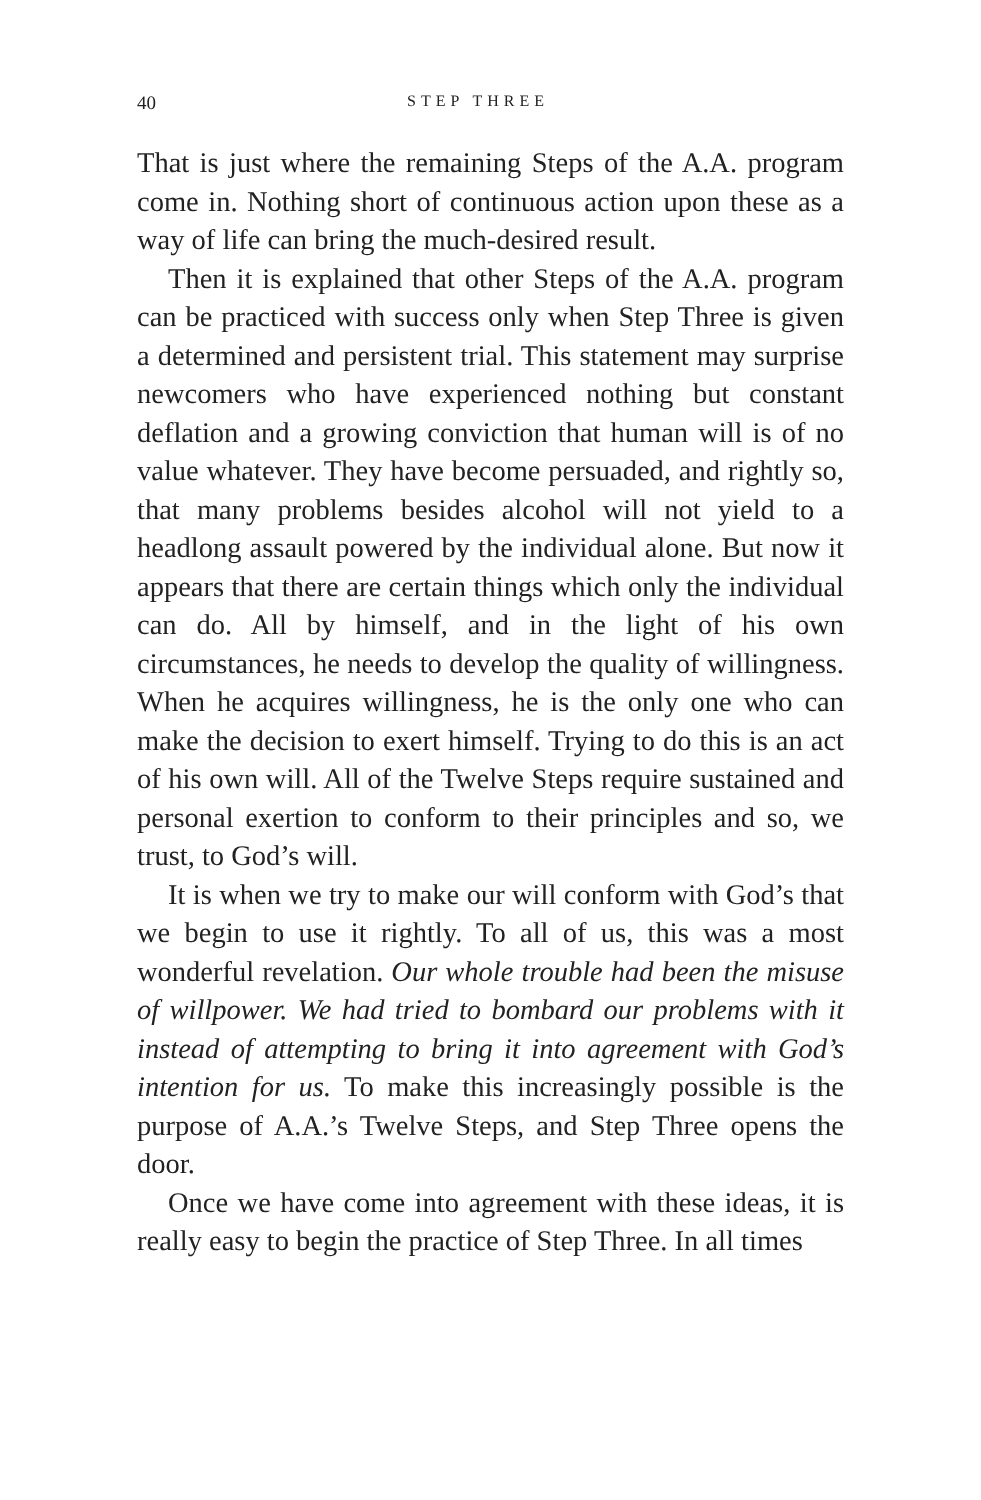40 STEP THREE
That is just where the remaining Steps of the A.A. program come in. Nothing short of continuous action upon these as a way of life can bring the much-desired result.
Then it is explained that other Steps of the A.A. program can be practiced with success only when Step Three is given a determined and persistent trial. This statement may surprise newcomers who have experienced nothing but constant deflation and a growing conviction that human will is of no value whatever. They have become persuaded, and rightly so, that many problems besides alcohol will not yield to a headlong assault powered by the individual alone. But now it appears that there are certain things which only the individual can do. All by himself, and in the light of his own circumstances, he needs to develop the quality of willingness. When he acquires willingness, he is the only one who can make the decision to exert himself. Trying to do this is an act of his own will. All of the Twelve Steps require sustained and personal exertion to conform to their principles and so, we trust, to God’s will.
It is when we try to make our will conform with God’s that we begin to use it rightly. To all of us, this was a most wonderful revelation. Our whole trouble had been the misuse of willpower. We had tried to bombard our problems with it instead of attempting to bring it into agreement with God’s intention for us. To make this increasingly possible is the purpose of A.A.’s Twelve Steps, and Step Three opens the door.
Once we have come into agreement with these ideas, it is really easy to begin the practice of Step Three. In all times